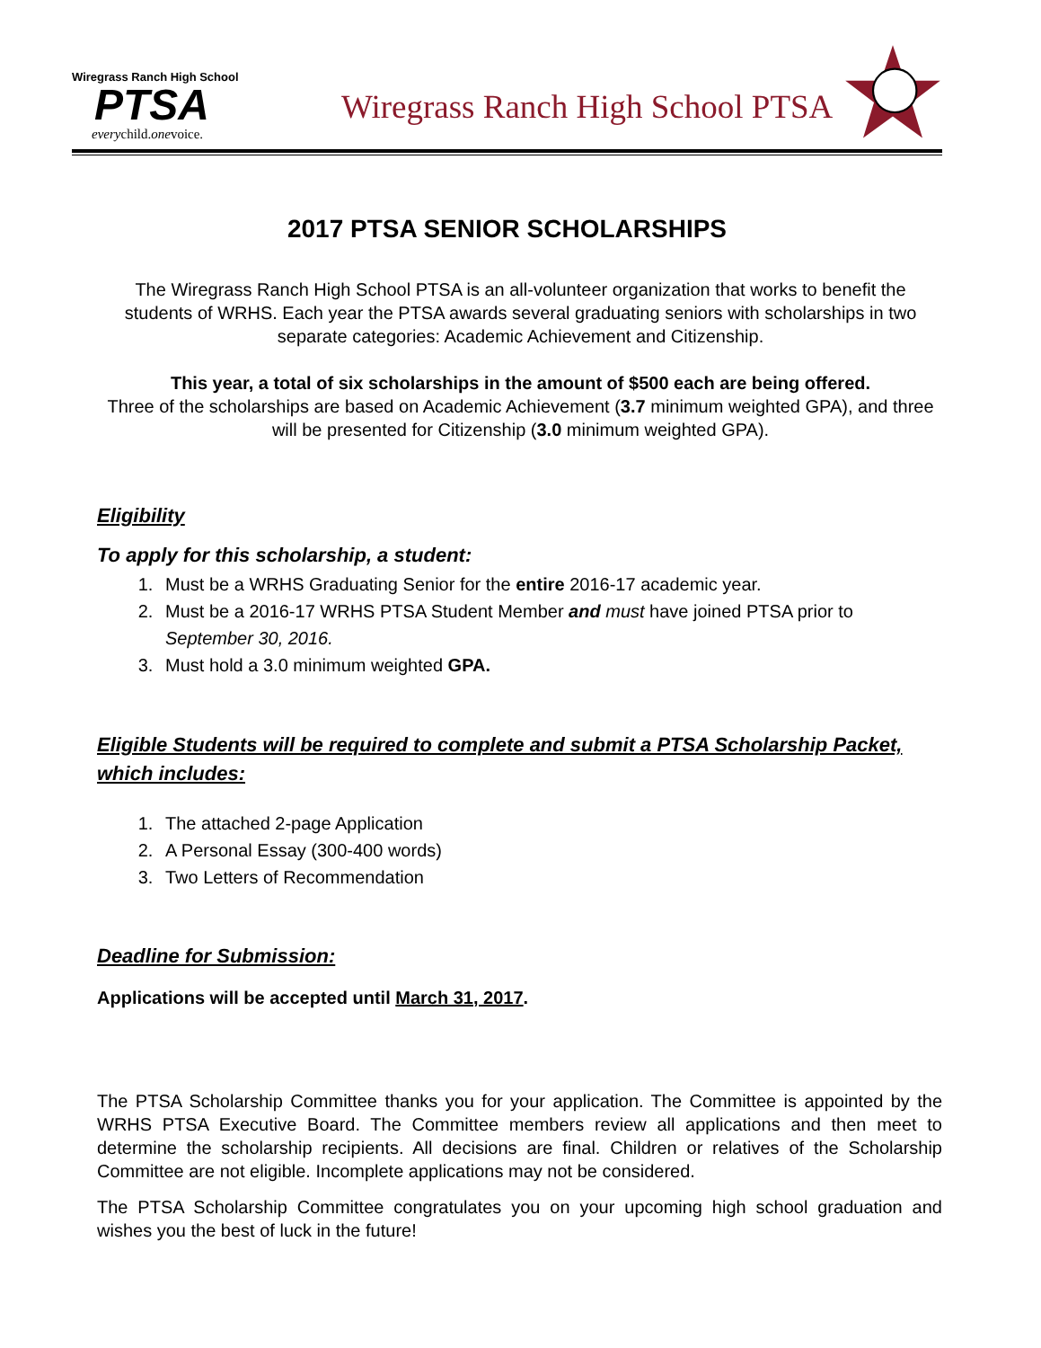Wiregrass Ranch High School
PTSA
everychild.onevoice.
Wiregrass Ranch High School PTSA
2017 PTSA SENIOR SCHOLARSHIPS
The Wiregrass Ranch High School PTSA is an all-volunteer organization that works to benefit the students of WRHS. Each year the PTSA awards several graduating seniors with scholarships in two separate categories: Academic Achievement and Citizenship.
This year, a total of six scholarships in the amount of $500 each are being offered.
Three of the scholarships are based on Academic Achievement (3.7 minimum weighted GPA), and three will be presented for Citizenship (3.0 minimum weighted GPA).
Eligibility
To apply for this scholarship, a student:
1. Must be a WRHS Graduating Senior for the entire 2016-17 academic year.
2. Must be a 2016-17 WRHS PTSA Student Member and must have joined PTSA prior to September 30, 2016.
3. Must hold a 3.0 minimum weighted GPA.
Eligible Students will be required to complete and submit a PTSA Scholarship Packet, which includes:
1. The attached 2-page Application
2. A Personal Essay (300-400 words)
3. Two Letters of Recommendation
Deadline for Submission:
Applications will be accepted until March 31, 2017.
The PTSA Scholarship Committee thanks you for your application. The Committee is appointed by the WRHS PTSA Executive Board. The Committee members review all applications and then meet to determine the scholarship recipients. All decisions are final. Children or relatives of the Scholarship Committee are not eligible. Incomplete applications may not be considered.
The PTSA Scholarship Committee congratulates you on your upcoming high school graduation and wishes you the best of luck in the future!